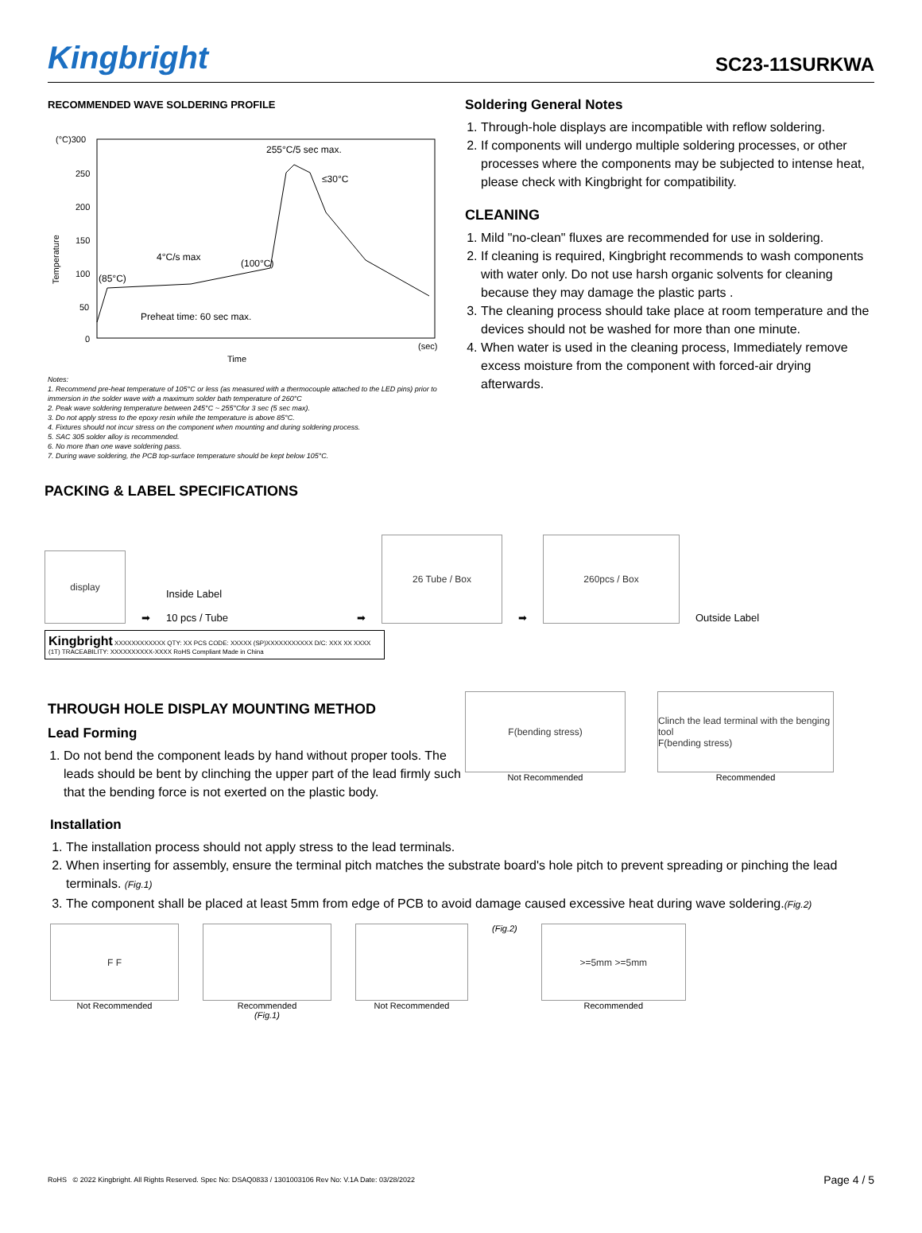Kingbright
SC23-11SURKWA
RECOMMENDED WAVE SOLDERING PROFILE
(°C)300
250
200
150
100
50
0
Temperature
255°C/5 sec max.
≤30°C
4°C/s max
(100°C)
(85°C)
Preheat time: 60 sec max.
(sec)
Time
Notes:
1. Recommend pre-heat temperature of 105°C or less (as measured with a thermocouple attached to the LED pins) prior to immersion in the solder wave with a maximum solder bath temperature of 260°C
2. Peak wave soldering temperature between 245°C ~ 255°Cfor 3 sec (5 sec max).
3. Do not apply stress to the epoxy resin while the temperature is above 85°C.
4. Fixtures should not incur stress on the component when mounting and during soldering process.
5. SAC 305 solder alloy is recommended.
6. No more than one wave soldering pass.
7. During wave soldering, the PCB top-surface temperature should be kept below 105°C.
Soldering General Notes
1. Through-hole displays are incompatible with reflow soldering.
2. If components will undergo multiple soldering processes, or other processes where the components may be subjected to intense heat, please check with Kingbright for compatibility.
CLEANING
1. Mild "no-clean" fluxes are recommended for use in soldering.
2. If cleaning is required, Kingbright recommends to wash components with water only. Do not use harsh organic solvents for cleaning because they may damage the plastic parts .
3. The cleaning process should take place at room temperature and the devices should not be washed for more than one minute.
4. When water is used in the cleaning process, Immediately remove excess moisture from the component with forced-air drying afterwards.
PACKING & LABEL SPECIFICATIONS
display
➡
Inside Label
10 pcs / Tube
➡
26 Tube / Box
➡
260pcs / Box
Outside Label
Kingbright XXXXXXXXXXXX QTY: XX PCS CODE: XXXXX (SP)XXXXXXXXXXX D/C: XXX XX XXXX
(1T) TRACEABILITY: XXXXXXXXXX-XXXX RoHS Compliant Made in China
THROUGH HOLE DISPLAY MOUNTING METHOD
Lead Forming
1. Do not bend the component leads by hand without proper tools. The leads should be bent by clinching the upper part of the lead firmly such that the bending force is not exerted on the plastic body.
F(bending stress)
Not Recommended
Clinch the lead terminal with the benging tool
F(bending stress)
Recommended
Installation
1. The installation process should not apply stress to the lead terminals.
2. When inserting for assembly, ensure the terminal pitch matches the substrate board's hole pitch to prevent spreading or pinching the lead terminals. (Fig.1)
3. The component shall be placed at least 5mm from edge of PCB to avoid damage caused excessive heat during wave soldering.(Fig.2)
F F
Not Recommended
Recommended
(Fig.1)
Not Recommended (Fig.2)
>=5mm >=5mm
Recommended
RoHS © 2022 Kingbright. All Rights Reserved. Spec No: DSAQ0833 / 1301003106 Rev No: V.1A Date: 03/28/2022 Page 4 / 5